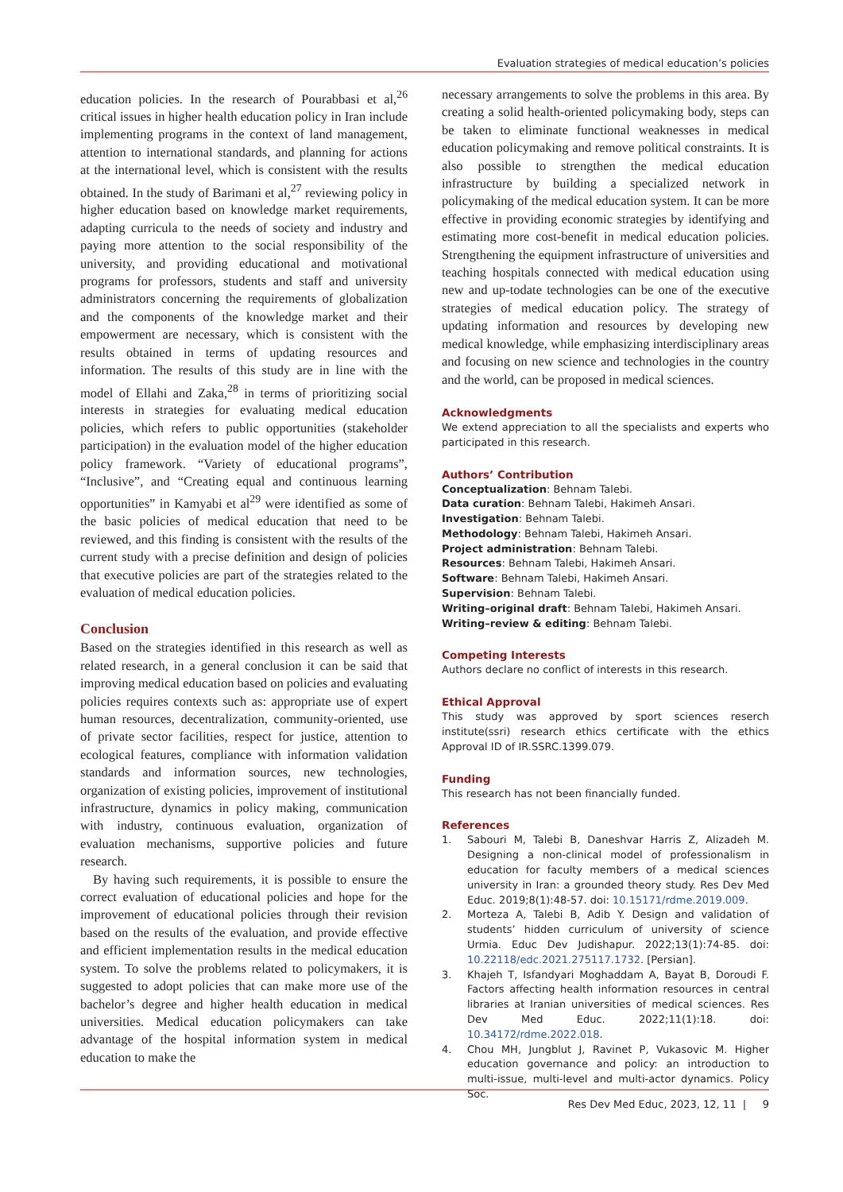Evaluation strategies of medical education’s policies
education policies. In the research of Pourabbasi et al,<sup>26</sup> critical issues in higher health education policy in Iran include implementing programs in the context of land management, attention to international standards, and planning for actions at the international level, which is consistent with the results obtained. In the study of Barimani et al,<sup>27</sup> reviewing policy in higher education based on knowledge market requirements, adapting curricula to the needs of society and industry and paying more attention to the social responsibility of the university, and providing educational and motivational programs for professors, students and staff and university administrators concerning the requirements of globalization and the components of the knowledge market and their empowerment are necessary, which is consistent with the results obtained in terms of updating resources and information. The results of this study are in line with the model of Ellahi and Zaka,<sup>28</sup> in terms of prioritizing social interests in strategies for evaluating medical education policies, which refers to public opportunities (stakeholder participation) in the evaluation model of the higher education policy framework. “Variety of educational programs”, “Inclusive”, and “Creating equal and continuous learning opportunities” in Kamyabi et al<sup>29</sup> were identified as some of the basic policies of medical education that need to be reviewed, and this finding is consistent with the results of the current study with a precise definition and design of policies that executive policies are part of the strategies related to the evaluation of medical education policies.
Conclusion
Based on the strategies identified in this research as well as related research, in a general conclusion it can be said that improving medical education based on policies and evaluating policies requires contexts such as: appropriate use of expert human resources, decentralization, community-oriented, use of private sector facilities, respect for justice, attention to ecological features, compliance with information validation standards and information sources, new technologies, organization of existing policies, improvement of institutional infrastructure, dynamics in policy making, communication with industry, continuous evaluation, organization of evaluation mechanisms, supportive policies and future research.
By having such requirements, it is possible to ensure the correct evaluation of educational policies and hope for the improvement of educational policies through their revision based on the results of the evaluation, and provide effective and efficient implementation results in the medical education system. To solve the problems related to policymakers, it is suggested to adopt policies that can make more use of the bachelor’s degree and higher health education in medical universities. Medical education policymakers can take advantage of the hospital information system in medical education to make the
necessary arrangements to solve the problems in this area. By creating a solid health-oriented policymaking body, steps can be taken to eliminate functional weaknesses in medical education policymaking and remove political constraints. It is also possible to strengthen the medical education infrastructure by building a specialized network in policymaking of the medical education system. It can be more effective in providing economic strategies by identifying and estimating more cost-benefit in medical education policies. Strengthening the equipment infrastructure of universities and teaching hospitals connected with medical education using new and up-todate technologies can be one of the executive strategies of medical education policy. The strategy of updating information and resources by developing new medical knowledge, while emphasizing interdisciplinary areas and focusing on new science and technologies in the country and the world, can be proposed in medical sciences.
Acknowledgments
We extend appreciation to all the specialists and experts who participated in this research.
Authors’ Contribution
Conceptualization: Behnam Talebi.
Data curation: Behnam Talebi, Hakimeh Ansari.
Investigation: Behnam Talebi.
Methodology: Behnam Talebi, Hakimeh Ansari.
Project administration: Behnam Talebi.
Resources: Behnam Talebi, Hakimeh Ansari.
Software: Behnam Talebi, Hakimeh Ansari.
Supervision: Behnam Talebi.
Writing–original draft: Behnam Talebi, Hakimeh Ansari.
Writing–review & editing: Behnam Talebi.
Competing Interests
Authors declare no conflict of interests in this research.
Ethical Approval
This study was approved by sport sciences reserch institute(ssri) research ethics certificate with the ethics Approval ID of IR.SSRC.1399.079.
Funding
This research has not been financially funded.
References
1. Sabouri M, Talebi B, Daneshvar Harris Z, Alizadeh M. Designing a non-clinical model of professionalism in education for faculty members of a medical sciences university in Iran: a grounded theory study. Res Dev Med Educ. 2019;8(1):48-57. doi: 10.15171/rdme.2019.009.
2. Morteza A, Talebi B, Adib Y. Design and validation of students’ hidden curriculum of university of science Urmia. Educ Dev Judishapur. 2022;13(1):74-85. doi: 10.22118/edc.2021.275117.1732. [Persian].
3. Khajeh T, Isfandyari Moghaddam A, Bayat B, Doroudi F. Factors affecting health information resources in central libraries at Iranian universities of medical sciences. Res Dev Med Educ. 2022;11(1):18. doi: 10.34172/rdme.2022.018.
4. Chou MH, Jungblut J, Ravinet P, Vukasovic M. Higher education governance and policy: an introduction to multi-issue, multi-level and multi-actor dynamics. Policy Soc.
Res Dev Med Educ, 2023, 12, 11 | 9